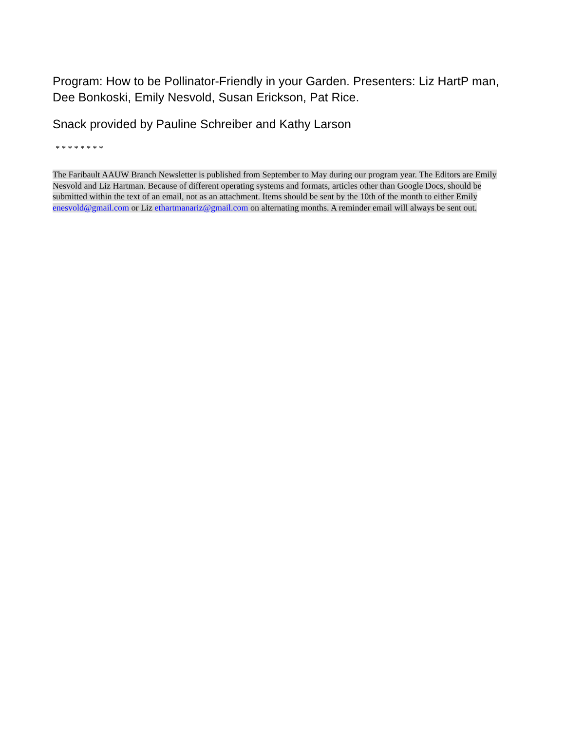Program: How to be Pollinator-Friendly in your Garden. Presenters: Liz HartP man, Dee Bonkoski, Emily Nesvold, Susan Erickson, Pat Rice.
Snack provided by Pauline Schreiber and Kathy Larson
* * * * * * * *
The Faribault AAUW Branch Newsletter is published from September to May during our program year. The Editors are Emily Nesvold and Liz Hartman. Because of different operating systems and formats, articles other than Google Docs, should be submitted within the text of an email, not as an attachment. Items should be sent by the 10th of the month to either Emily enesvold@gmail.com or Liz ethartmanariz@gmail.com on alternating months. A reminder email will always be sent out.